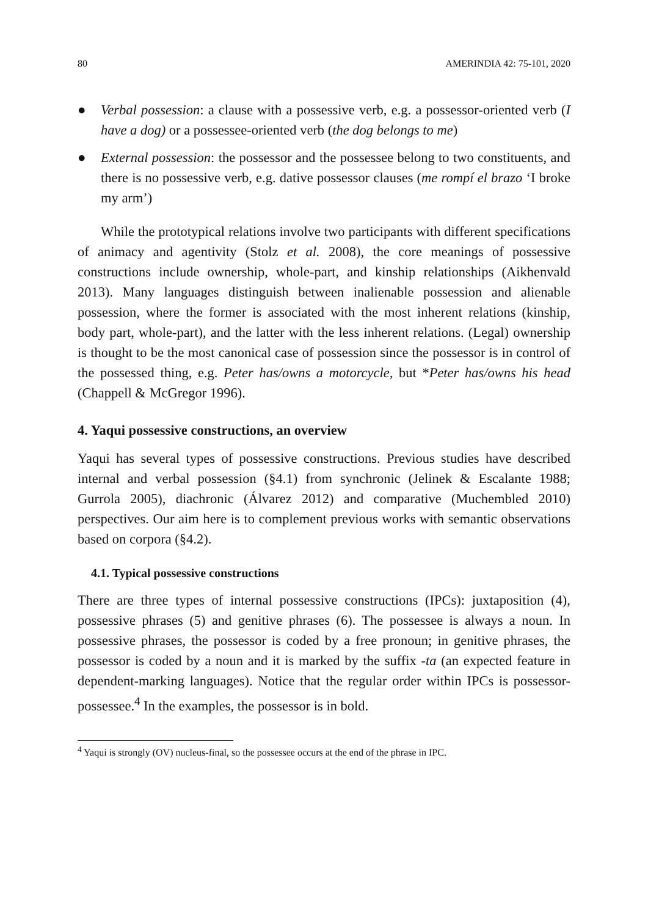80 AMERINDIA 42: 75-101, 2020
● Verbal possession: a clause with a possessive verb, e.g. a possessor-oriented verb (I have a dog) or a possessee-oriented verb (the dog belongs to me)
● External possession: the possessor and the possessee belong to two constituents, and there is no possessive verb, e.g. dative possessor clauses (me rompí el brazo ‘I broke my arm’)
While the prototypical relations involve two participants with different specifications of animacy and agentivity (Stolz et al. 2008), the core meanings of possessive constructions include ownership, whole-part, and kinship relationships (Aikhenvald 2013). Many languages distinguish between inalienable possession and alienable possession, where the former is associated with the most inherent relations (kinship, body part, whole-part), and the latter with the less inherent relations. (Legal) ownership is thought to be the most canonical case of possession since the possessor is in control of the possessed thing, e.g. Peter has/owns a motorcycle, but *Peter has/owns his head (Chappell & McGregor 1996).
4. Yaqui possessive constructions, an overview
Yaqui has several types of possessive constructions. Previous studies have described internal and verbal possession (§4.1) from synchronic (Jelinek & Escalante 1988; Gurrola 2005), diachronic (Álvarez 2012) and comparative (Muchembled 2010) perspectives. Our aim here is to complement previous works with semantic observations based on corpora (§4.2).
4.1. Typical possessive constructions
There are three types of internal possessive constructions (IPCs): juxtaposition (4), possessive phrases (5) and genitive phrases (6). The possessee is always a noun. In possessive phrases, the possessor is coded by a free pronoun; in genitive phrases, the possessor is coded by a noun and it is marked by the suffix -ta (an expected feature in dependent-marking languages). Notice that the regular order within IPCs is possessor-possessee.<sup>4</sup> In the examples, the possessor is in bold.
<sup>4</sup> Yaqui is strongly (OV) nucleus-final, so the possessee occurs at the end of the phrase in IPC.